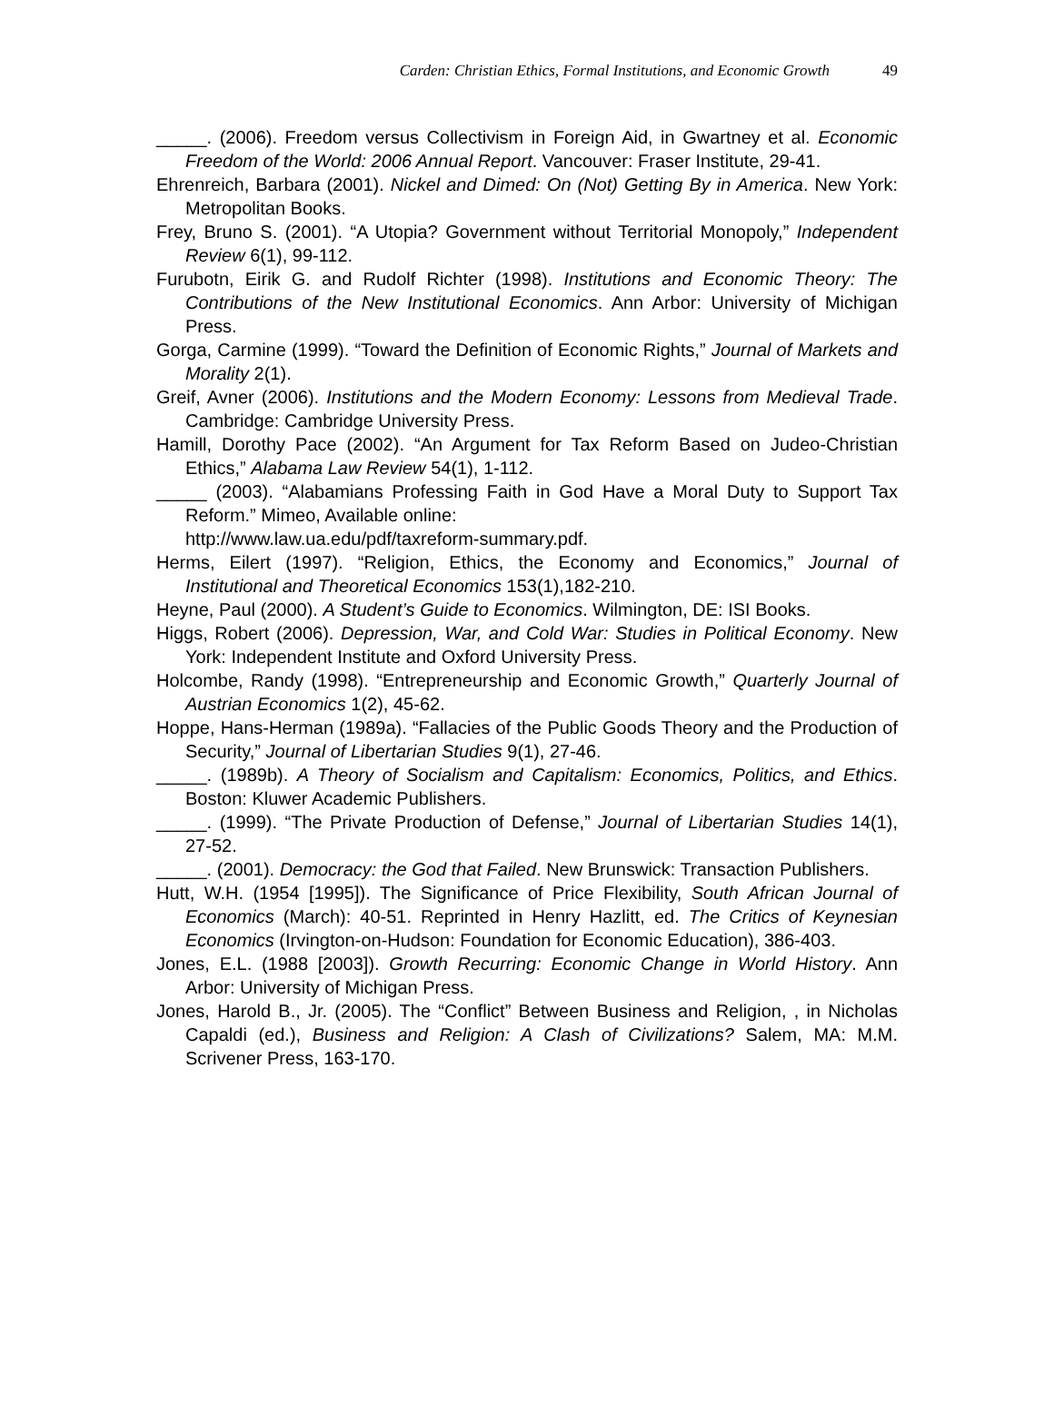Carden: Christian Ethics, Formal Institutions, and Economic Growth 49
_____. (2006). Freedom versus Collectivism in Foreign Aid, in Gwartney et al. Economic Freedom of the World: 2006 Annual Report. Vancouver: Fraser Institute, 29-41.
Ehrenreich, Barbara (2001). Nickel and Dimed: On (Not) Getting By in America. New York: Metropolitan Books.
Frey, Bruno S. (2001). “A Utopia? Government without Territorial Monopoly,” Independent Review 6(1), 99-112.
Furubotn, Eirik G. and Rudolf Richter (1998). Institutions and Economic Theory: The Contributions of the New Institutional Economics. Ann Arbor: University of Michigan Press.
Gorga, Carmine (1999). “Toward the Definition of Economic Rights,” Journal of Markets and Morality 2(1).
Greif, Avner (2006). Institutions and the Modern Economy: Lessons from Medieval Trade. Cambridge: Cambridge University Press.
Hamill, Dorothy Pace (2002). “An Argument for Tax Reform Based on Judeo-Christian Ethics,” Alabama Law Review 54(1), 1-112.
_____ (2003). “Alabamians Professing Faith in God Have a Moral Duty to Support Tax Reform.” Mimeo, Available online:
http://www.law.ua.edu/pdf/taxreform-summary.pdf.
Herms, Eilert (1997). “Religion, Ethics, the Economy and Economics,” Journal of Institutional and Theoretical Economics 153(1),182-210.
Heyne, Paul (2000). A Student’s Guide to Economics. Wilmington, DE: ISI Books.
Higgs, Robert (2006). Depression, War, and Cold War: Studies in Political Economy. New York: Independent Institute and Oxford University Press.
Holcombe, Randy (1998). “Entrepreneurship and Economic Growth,” Quarterly Journal of Austrian Economics 1(2), 45-62.
Hoppe, Hans-Herman (1989a). “Fallacies of the Public Goods Theory and the Production of Security,” Journal of Libertarian Studies 9(1), 27-46.
_____. (1989b). A Theory of Socialism and Capitalism: Economics, Politics, and Ethics. Boston: Kluwer Academic Publishers.
_____. (1999). “The Private Production of Defense,” Journal of Libertarian Studies 14(1), 27-52.
_____. (2001). Democracy: the God that Failed. New Brunswick: Transaction Publishers.
Hutt, W.H. (1954 [1995]). The Significance of Price Flexibility, South African Journal of Economics (March): 40-51. Reprinted in Henry Hazlitt, ed. The Critics of Keynesian Economics (Irvington-on-Hudson: Foundation for Economic Education), 386-403.
Jones, E.L. (1988 [2003]). Growth Recurring: Economic Change in World History. Ann Arbor: University of Michigan Press.
Jones, Harold B., Jr. (2005). The “Conflict” Between Business and Religion, , in Nicholas Capaldi (ed.), Business and Religion: A Clash of Civilizations? Salem, MA: M.M. Scrivener Press, 163-170.